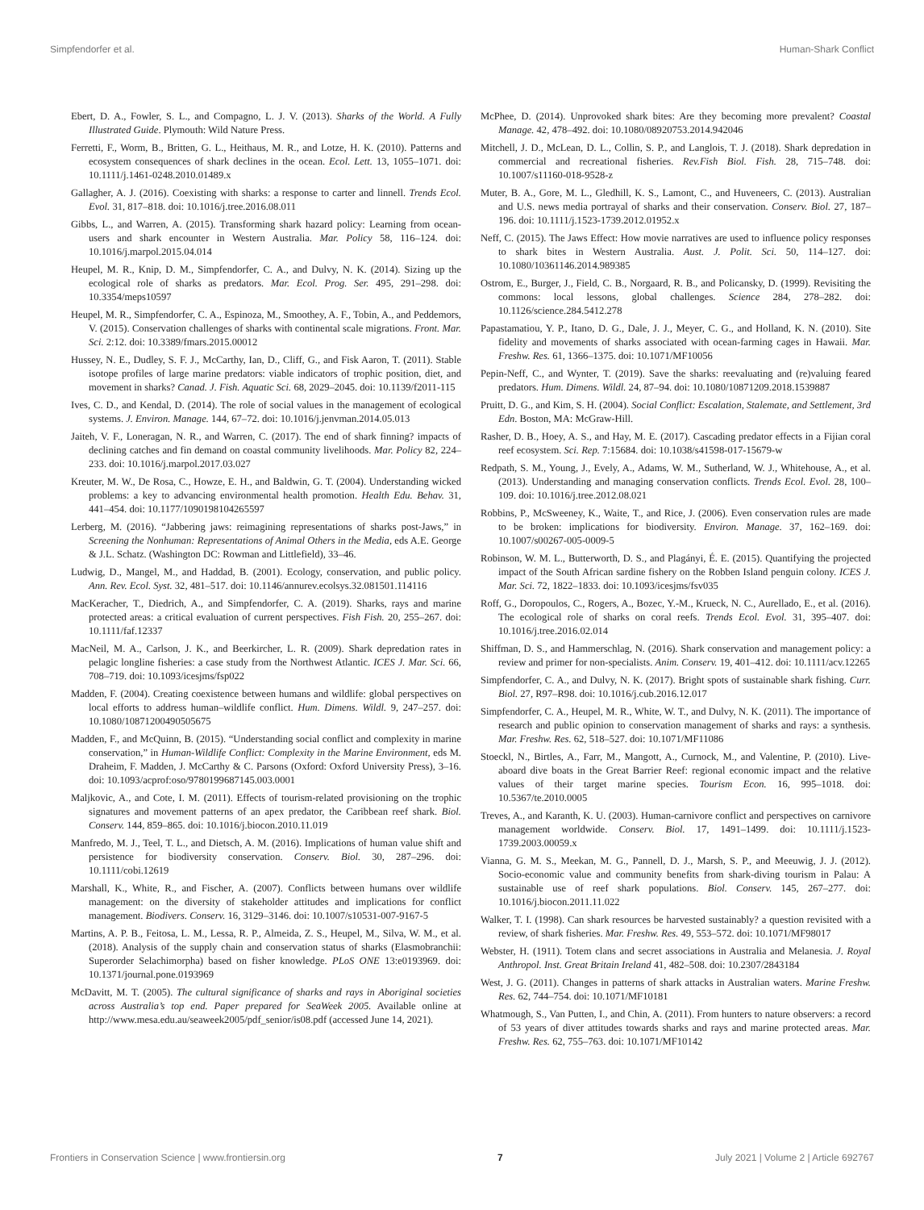Simpfendorfer et al. Human-Shark Conflict
Ebert, D. A., Fowler, S. L., and Compagno, L. J. V. (2013). Sharks of the World. A Fully Illustrated Guide. Plymouth: Wild Nature Press.
Ferretti, F., Worm, B., Britten, G. L., Heithaus, M. R., and Lotze, H. K. (2010). Patterns and ecosystem consequences of shark declines in the ocean. Ecol. Lett. 13, 1055–1071. doi: 10.1111/j.1461-0248.2010.01489.x
Gallagher, A. J. (2016). Coexisting with sharks: a response to carter and linnell. Trends Ecol. Evol. 31, 817–818. doi: 10.1016/j.tree.2016.08.011
Gibbs, L., and Warren, A. (2015). Transforming shark hazard policy: Learning from ocean-users and shark encounter in Western Australia. Mar. Policy 58, 116–124. doi: 10.1016/j.marpol.2015.04.014
Heupel, M. R., Knip, D. M., Simpfendorfer, C. A., and Dulvy, N. K. (2014). Sizing up the ecological role of sharks as predators. Mar. Ecol. Prog. Ser. 495, 291–298. doi: 10.3354/meps10597
Heupel, M. R., Simpfendorfer, C. A., Espinoza, M., Smoothey, A. F., Tobin, A., and Peddemors, V. (2015). Conservation challenges of sharks with continental scale migrations. Front. Mar. Sci. 2:12. doi: 10.3389/fmars.2015.00012
Hussey, N. E., Dudley, S. F. J., McCarthy, Ian, D., Cliff, G., and Fisk Aaron, T. (2011). Stable isotope profiles of large marine predators: viable indicators of trophic position, diet, and movement in sharks? Canad. J. Fish. Aquatic Sci. 68, 2029–2045. doi: 10.1139/f2011-115
Ives, C. D., and Kendal, D. (2014). The role of social values in the management of ecological systems. J. Environ. Manage. 144, 67–72. doi: 10.1016/j.jenvman.2014.05.013
Jaiteh, V. F., Loneragan, N. R., and Warren, C. (2017). The end of shark finning? impacts of declining catches and fin demand on coastal community livelihoods. Mar. Policy 82, 224–233. doi: 10.1016/j.marpol.2017.03.027
Kreuter, M. W., De Rosa, C., Howze, E. H., and Baldwin, G. T. (2004). Understanding wicked problems: a key to advancing environmental health promotion. Health Edu. Behav. 31, 441–454. doi: 10.1177/1090198104265597
Lerberg, M. (2016). “Jabbering jaws: reimagining representations of sharks post-Jaws,” in Screening the Nonhuman: Representations of Animal Others in the Media, eds A.E. George & J.L. Schatz. (Washington DC: Rowman and Littlefield), 33–46.
Ludwig, D., Mangel, M., and Haddad, B. (2001). Ecology, conservation, and public policy. Ann. Rev. Ecol. Syst. 32, 481–517. doi: 10.1146/annurev.ecolsys.32.081501.114116
MacKeracher, T., Diedrich, A., and Simpfendorfer, C. A. (2019). Sharks, rays and marine protected areas: a critical evaluation of current perspectives. Fish Fish. 20, 255–267. doi: 10.1111/faf.12337
MacNeil, M. A., Carlson, J. K., and Beerkircher, L. R. (2009). Shark depredation rates in pelagic longline fisheries: a case study from the Northwest Atlantic. ICES J. Mar. Sci. 66, 708–719. doi: 10.1093/icesjms/fsp022
Madden, F. (2004). Creating coexistence between humans and wildlife: global perspectives on local efforts to address human–wildlife conflict. Hum. Dimens. Wildl. 9, 247–257. doi: 10.1080/10871200490505675
Madden, F., and McQuinn, B. (2015). “Understanding social conflict and complexity in marine conservation,” in Human-Wildlife Conflict: Complexity in the Marine Environment, eds M. Draheim, F. Madden, J. McCarthy & C. Parsons (Oxford: Oxford University Press), 3–16. doi: 10.1093/acprof:oso/9780199687145.003.0001
Maljkovic, A., and Cote, I. M. (2011). Effects of tourism-related provisioning on the trophic signatures and movement patterns of an apex predator, the Caribbean reef shark. Biol. Conserv. 144, 859–865. doi: 10.1016/j.biocon.2010.11.019
Manfredo, M. J., Teel, T. L., and Dietsch, A. M. (2016). Implications of human value shift and persistence for biodiversity conservation. Conserv. Biol. 30, 287–296. doi: 10.1111/cobi.12619
Marshall, K., White, R., and Fischer, A. (2007). Conflicts between humans over wildlife management: on the diversity of stakeholder attitudes and implications for conflict management. Biodivers. Conserv. 16, 3129–3146. doi: 10.1007/s10531-007-9167-5
Martins, A. P. B., Feitosa, L. M., Lessa, R. P., Almeida, Z. S., Heupel, M., Silva, W. M., et al. (2018). Analysis of the supply chain and conservation status of sharks (Elasmobranchii: Superorder Selachimorpha) based on fisher knowledge. PLoS ONE 13:e0193969. doi: 10.1371/journal.pone.0193969
McDavitt, M. T. (2005). The cultural significance of sharks and rays in Aboriginal societies across Australia’s top end. Paper prepared for SeaWeek 2005. Available online at http://www.mesa.edu.au/seaweek2005/pdf_senior/is08.pdf (accessed June 14, 2021).
McPhee, D. (2014). Unprovoked shark bites: Are they becoming more prevalent? Coastal Manage. 42, 478–492. doi: 10.1080/08920753.2014.942046
Mitchell, J. D., McLean, D. L., Collin, S. P., and Langlois, T. J. (2018). Shark depredation in commercial and recreational fisheries. Rev.Fish Biol. Fish. 28, 715–748. doi: 10.1007/s11160-018-9528-z
Muter, B. A., Gore, M. L., Gledhill, K. S., Lamont, C., and Huveneers, C. (2013). Australian and U.S. news media portrayal of sharks and their conservation. Conserv. Biol. 27, 187–196. doi: 10.1111/j.1523-1739.2012.01952.x
Neff, C. (2015). The Jaws Effect: How movie narratives are used to influence policy responses to shark bites in Western Australia. Aust. J. Polit. Sci. 50, 114–127. doi: 10.1080/10361146.2014.989385
Ostrom, E., Burger, J., Field, C. B., Norgaard, R. B., and Policansky, D. (1999). Revisiting the commons: local lessons, global challenges. Science 284, 278–282. doi: 10.1126/science.284.5412.278
Papastamatiou, Y. P., Itano, D. G., Dale, J. J., Meyer, C. G., and Holland, K. N. (2010). Site fidelity and movements of sharks associated with ocean-farming cages in Hawaii. Mar. Freshw. Res. 61, 1366–1375. doi: 10.1071/MF10056
Pepin-Neff, C., and Wynter, T. (2019). Save the sharks: reevaluating and (re)valuing feared predators. Hum. Dimens. Wildl. 24, 87–94. doi: 10.1080/10871209.2018.1539887
Pruitt, D. G., and Kim, S. H. (2004). Social Conflict: Escalation, Stalemate, and Settlement, 3rd Edn. Boston, MA: McGraw-Hill.
Rasher, D. B., Hoey, A. S., and Hay, M. E. (2017). Cascading predator effects in a Fijian coral reef ecosystem. Sci. Rep. 7:15684. doi: 10.1038/s41598-017-15679-w
Redpath, S. M., Young, J., Evely, A., Adams, W. M., Sutherland, W. J., Whitehouse, A., et al. (2013). Understanding and managing conservation conflicts. Trends Ecol. Evol. 28, 100–109. doi: 10.1016/j.tree.2012.08.021
Robbins, P., McSweeney, K., Waite, T., and Rice, J. (2006). Even conservation rules are made to be broken: implications for biodiversity. Environ. Manage. 37, 162–169. doi: 10.1007/s00267-005-0009-5
Robinson, W. M. L., Butterworth, D. S., and Plagányi, É. E. (2015). Quantifying the projected impact of the South African sardine fishery on the Robben Island penguin colony. ICES J. Mar. Sci. 72, 1822–1833. doi: 10.1093/icesjms/fsv035
Roff, G., Doropoulos, C., Rogers, A., Bozec, Y.-M., Krueck, N. C., Aurellado, E., et al. (2016). The ecological role of sharks on coral reefs. Trends Ecol. Evol. 31, 395–407. doi: 10.1016/j.tree.2016.02.014
Shiffman, D. S., and Hammerschlag, N. (2016). Shark conservation and management policy: a review and primer for non-specialists. Anim. Conserv. 19, 401–412. doi: 10.1111/acv.12265
Simpfendorfer, C. A., and Dulvy, N. K. (2017). Bright spots of sustainable shark fishing. Curr. Biol. 27, R97–R98. doi: 10.1016/j.cub.2016.12.017
Simpfendorfer, C. A., Heupel, M. R., White, W. T., and Dulvy, N. K. (2011). The importance of research and public opinion to conservation management of sharks and rays: a synthesis. Mar. Freshw. Res. 62, 518–527. doi: 10.1071/MF11086
Stoeckl, N., Birtles, A., Farr, M., Mangott, A., Curnock, M., and Valentine, P. (2010). Live-aboard dive boats in the Great Barrier Reef: regional economic impact and the relative values of their target marine species. Tourism Econ. 16, 995–1018. doi: 10.5367/te.2010.0005
Treves, A., and Karanth, K. U. (2003). Human-carnivore conflict and perspectives on carnivore management worldwide. Conserv. Biol. 17, 1491–1499. doi: 10.1111/j.1523-1739.2003.00059.x
Vianna, G. M. S., Meekan, M. G., Pannell, D. J., Marsh, S. P., and Meeuwig, J. J. (2012). Socio-economic value and community benefits from shark-diving tourism in Palau: A sustainable use of reef shark populations. Biol. Conserv. 145, 267–277. doi: 10.1016/j.biocon.2011.11.022
Walker, T. I. (1998). Can shark resources be harvested sustainably? a question revisited with a review, of shark fisheries. Mar. Freshw. Res. 49, 553–572. doi: 10.1071/MF98017
Webster, H. (1911). Totem clans and secret associations in Australia and Melanesia. J. Royal Anthropol. Inst. Great Britain Ireland 41, 482–508. doi: 10.2307/2843184
West, J. G. (2011). Changes in patterns of shark attacks in Australian waters. Marine Freshw. Res. 62, 744–754. doi: 10.1071/MF10181
Whatmough, S., Van Putten, I., and Chin, A. (2011). From hunters to nature observers: a record of 53 years of diver attitudes towards sharks and rays and marine protected areas. Mar. Freshw. Res. 62, 755–763. doi: 10.1071/MF10142
Frontiers in Conservation Science | www.frontiersin.org 7 July 2021 | Volume 2 | Article 692767